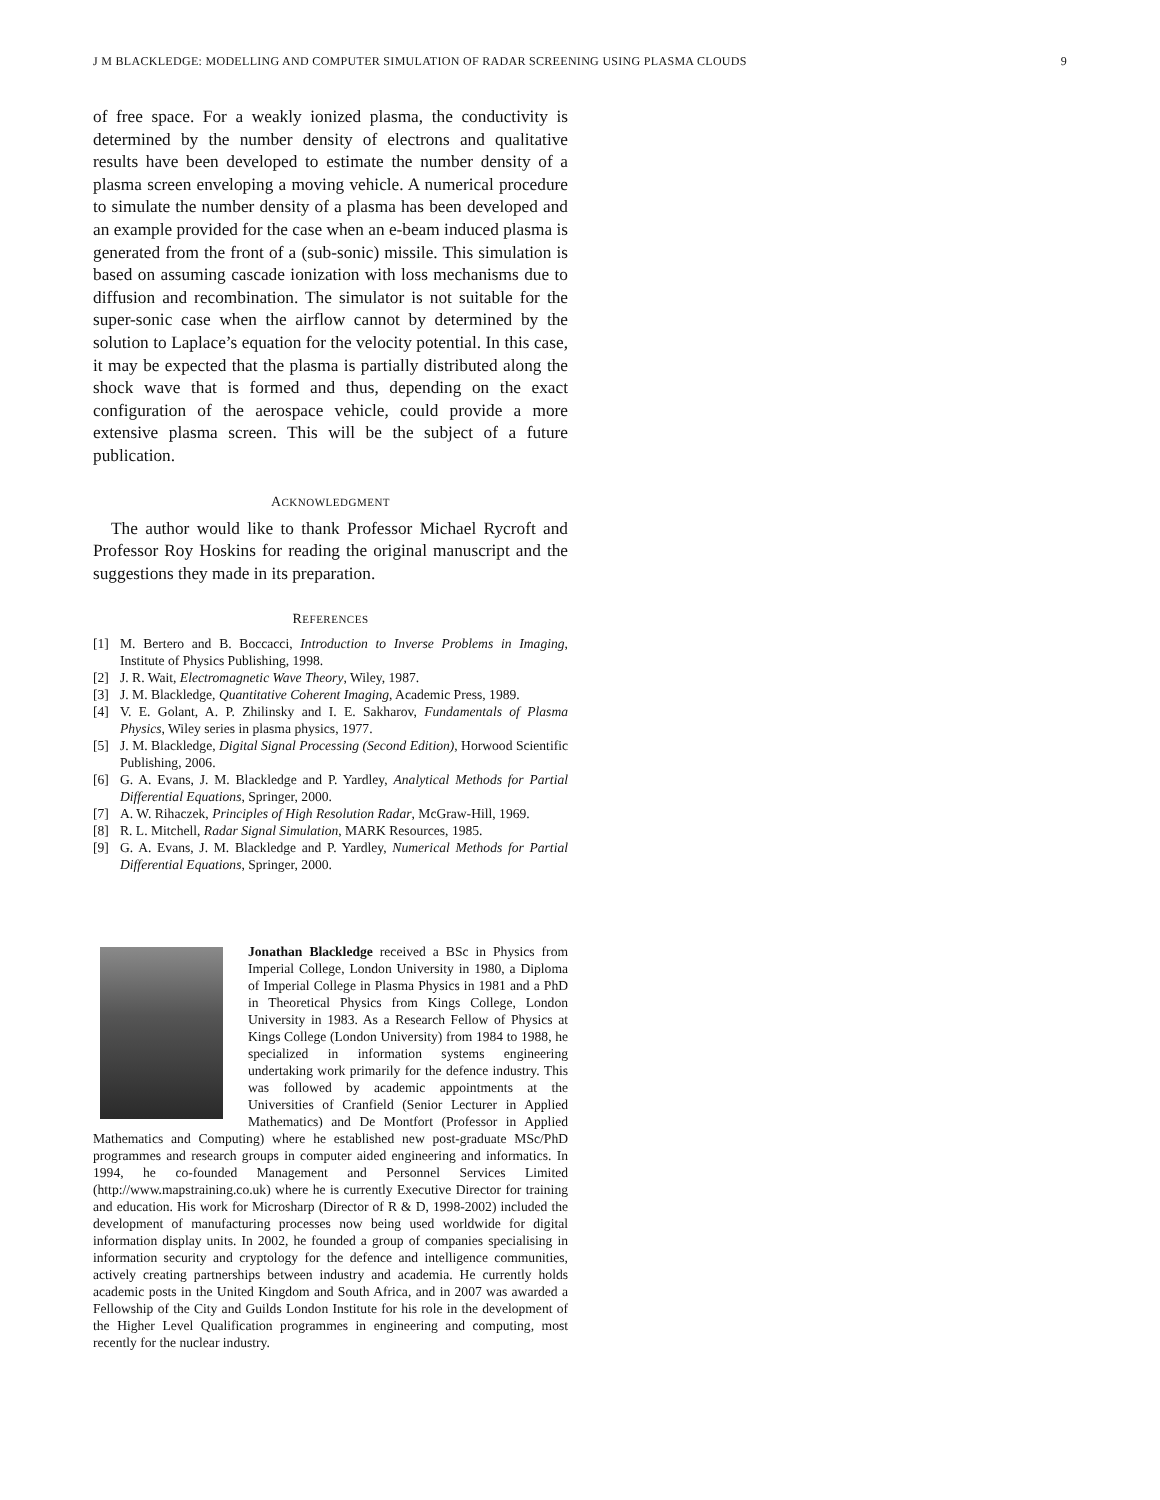J M BLACKLEDGE: MODELLING AND COMPUTER SIMULATION OF RADAR SCREENING USING PLASMA CLOUDS 9
of free space. For a weakly ionized plasma, the conductivity is determined by the number density of electrons and qualitative results have been developed to estimate the number density of a plasma screen enveloping a moving vehicle. A numerical procedure to simulate the number density of a plasma has been developed and an example provided for the case when an e-beam induced plasma is generated from the front of a (sub-sonic) missile. This simulation is based on assuming cascade ionization with loss mechanisms due to diffusion and recombination. The simulator is not suitable for the super-sonic case when the airflow cannot by determined by the solution to Laplace’s equation for the velocity potential. In this case, it may be expected that the plasma is partially distributed along the shock wave that is formed and thus, depending on the exact configuration of the aerospace vehicle, could provide a more extensive plasma screen. This will be the subject of a future publication.
ACKNOWLEDGMENT
The author would like to thank Professor Michael Rycroft and Professor Roy Hoskins for reading the original manuscript and the suggestions they made in its preparation.
REFERENCES
[1] M. Bertero and B. Boccacci, Introduction to Inverse Problems in Imaging, Institute of Physics Publishing, 1998.
[2] J. R. Wait, Electromagnetic Wave Theory, Wiley, 1987.
[3] J. M. Blackledge, Quantitative Coherent Imaging, Academic Press, 1989.
[4] V. E. Golant, A. P. Zhilinsky and I. E. Sakharov, Fundamentals of Plasma Physics, Wiley series in plasma physics, 1977.
[5] J. M. Blackledge, Digital Signal Processing (Second Edition), Horwood Scientific Publishing, 2006.
[6] G. A. Evans, J. M. Blackledge and P. Yardley, Analytical Methods for Partial Differential Equations, Springer, 2000.
[7] A. W. Rihaczek, Principles of High Resolution Radar, McGraw-Hill, 1969.
[8] R. L. Mitchell, Radar Signal Simulation, MARK Resources, 1985.
[9] G. A. Evans, J. M. Blackledge and P. Yardley, Numerical Methods for Partial Differential Equations, Springer, 2000.
Jonathan Blackledge received a BSc in Physics from Imperial College, London University in 1980, a Diploma of Imperial College in Plasma Physics in 1981 and a PhD in Theoretical Physics from Kings College, London University in 1983. As a Research Fellow of Physics at Kings College (London University) from 1984 to 1988, he specialized in information systems engineering undertaking work primarily for the defence industry. This was followed by academic appointments at the Universities of Cranfield (Senior Lecturer in Applied Mathematics) and De Montfort (Professor in Applied Mathematics and Computing) where he established new post-graduate MSc/PhD programmes and research groups in computer aided engineering and informatics. In 1994, he co-founded Management and Personnel Services Limited (http://www.mapstraining.co.uk) where he is currently Executive Director for training and education. His work for Microsharp (Director of R & D, 1998-2002) included the development of manufacturing processes now being used worldwide for digital information display units. In 2002, he founded a group of companies specialising in information security and cryptology for the defence and intelligence communities, actively creating partnerships between industry and academia. He currently holds academic posts in the United Kingdom and South Africa, and in 2007 was awarded a Fellowship of the City and Guilds London Institute for his role in the development of the Higher Level Qualification programmes in engineering and computing, most recently for the nuclear industry.